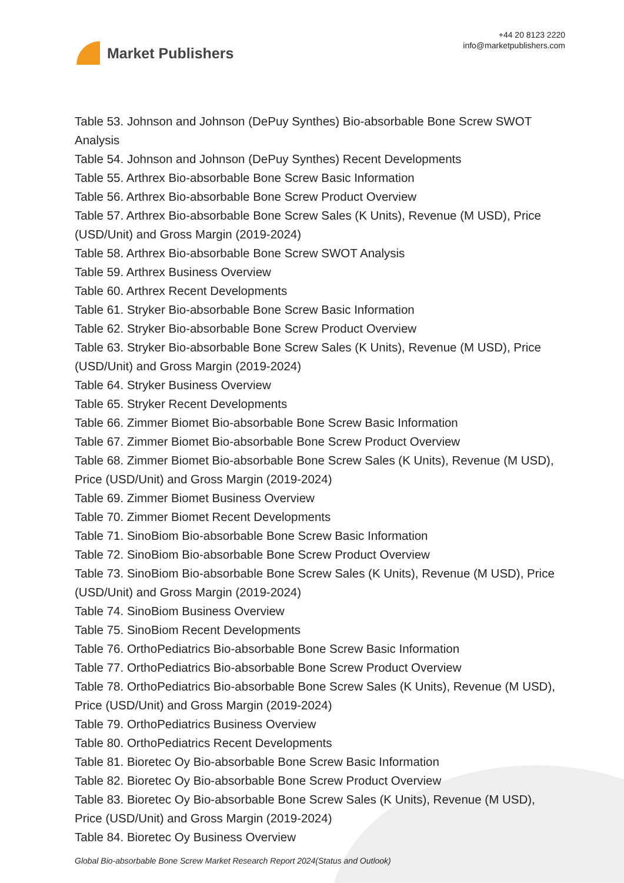Market Publishers
+44 20 8123 2220
info@marketpublishers.com
Table 53. Johnson and Johnson (DePuy Synthes) Bio-absorbable Bone Screw SWOT Analysis
Table 54. Johnson and Johnson (DePuy Synthes) Recent Developments
Table 55. Arthrex Bio-absorbable Bone Screw Basic Information
Table 56. Arthrex Bio-absorbable Bone Screw Product Overview
Table 57. Arthrex Bio-absorbable Bone Screw Sales (K Units), Revenue (M USD), Price (USD/Unit) and Gross Margin (2019-2024)
Table 58. Arthrex Bio-absorbable Bone Screw SWOT Analysis
Table 59. Arthrex Business Overview
Table 60. Arthrex Recent Developments
Table 61. Stryker Bio-absorbable Bone Screw Basic Information
Table 62. Stryker Bio-absorbable Bone Screw Product Overview
Table 63. Stryker Bio-absorbable Bone Screw Sales (K Units), Revenue (M USD), Price (USD/Unit) and Gross Margin (2019-2024)
Table 64. Stryker Business Overview
Table 65. Stryker Recent Developments
Table 66. Zimmer Biomet Bio-absorbable Bone Screw Basic Information
Table 67. Zimmer Biomet Bio-absorbable Bone Screw Product Overview
Table 68. Zimmer Biomet Bio-absorbable Bone Screw Sales (K Units), Revenue (M USD), Price (USD/Unit) and Gross Margin (2019-2024)
Table 69. Zimmer Biomet Business Overview
Table 70. Zimmer Biomet Recent Developments
Table 71. SinoBiom Bio-absorbable Bone Screw Basic Information
Table 72. SinoBiom Bio-absorbable Bone Screw Product Overview
Table 73. SinoBiom Bio-absorbable Bone Screw Sales (K Units), Revenue (M USD), Price (USD/Unit) and Gross Margin (2019-2024)
Table 74. SinoBiom Business Overview
Table 75. SinoBiom Recent Developments
Table 76. OrthoPediatrics Bio-absorbable Bone Screw Basic Information
Table 77. OrthoPediatrics Bio-absorbable Bone Screw Product Overview
Table 78. OrthoPediatrics Bio-absorbable Bone Screw Sales (K Units), Revenue (M USD), Price (USD/Unit) and Gross Margin (2019-2024)
Table 79. OrthoPediatrics Business Overview
Table 80. OrthoPediatrics Recent Developments
Table 81. Bioretec Oy Bio-absorbable Bone Screw Basic Information
Table 82. Bioretec Oy Bio-absorbable Bone Screw Product Overview
Table 83. Bioretec Oy Bio-absorbable Bone Screw Sales (K Units), Revenue (M USD), Price (USD/Unit) and Gross Margin (2019-2024)
Table 84. Bioretec Oy Business Overview
Global Bio-absorbable Bone Screw Market Research Report 2024(Status and Outlook)